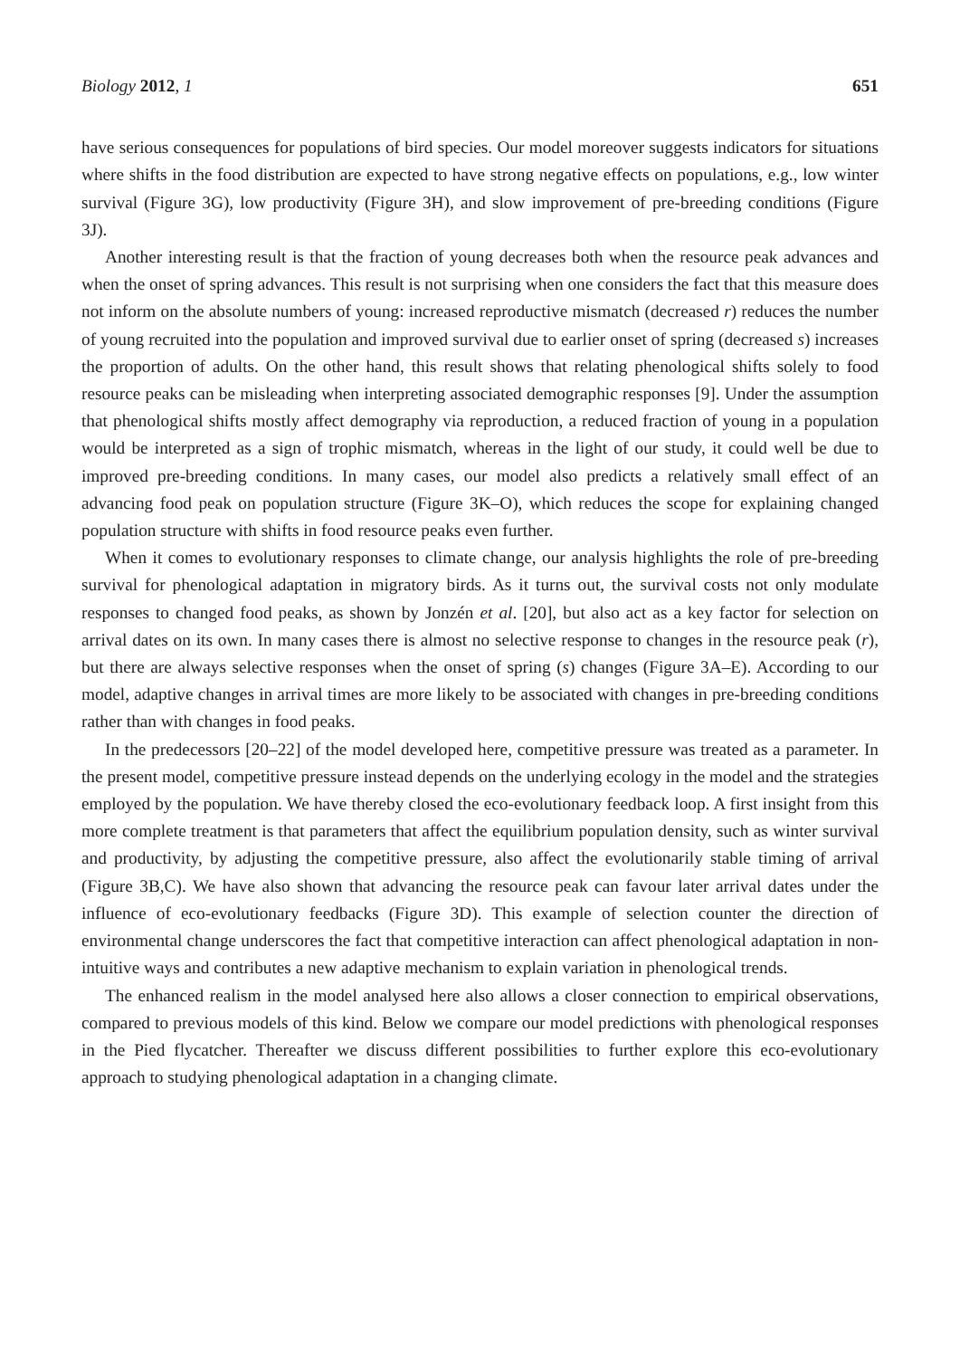Biology 2012, 1 651
have serious consequences for populations of bird species. Our model moreover suggests indicators for situations where shifts in the food distribution are expected to have strong negative effects on populations, e.g., low winter survival (Figure 3G), low productivity (Figure 3H), and slow improvement of pre-breeding conditions (Figure 3J).
Another interesting result is that the fraction of young decreases both when the resource peak advances and when the onset of spring advances. This result is not surprising when one considers the fact that this measure does not inform on the absolute numbers of young: increased reproductive mismatch (decreased r) reduces the number of young recruited into the population and improved survival due to earlier onset of spring (decreased s) increases the proportion of adults. On the other hand, this result shows that relating phenological shifts solely to food resource peaks can be misleading when interpreting associated demographic responses [9]. Under the assumption that phenological shifts mostly affect demography via reproduction, a reduced fraction of young in a population would be interpreted as a sign of trophic mismatch, whereas in the light of our study, it could well be due to improved pre-breeding conditions. In many cases, our model also predicts a relatively small effect of an advancing food peak on population structure (Figure 3K–O), which reduces the scope for explaining changed population structure with shifts in food resource peaks even further.
When it comes to evolutionary responses to climate change, our analysis highlights the role of pre-breeding survival for phenological adaptation in migratory birds. As it turns out, the survival costs not only modulate responses to changed food peaks, as shown by Jonzén et al. [20], but also act as a key factor for selection on arrival dates on its own. In many cases there is almost no selective response to changes in the resource peak (r), but there are always selective responses when the onset of spring (s) changes (Figure 3A–E). According to our model, adaptive changes in arrival times are more likely to be associated with changes in pre-breeding conditions rather than with changes in food peaks.
In the predecessors [20–22] of the model developed here, competitive pressure was treated as a parameter. In the present model, competitive pressure instead depends on the underlying ecology in the model and the strategies employed by the population. We have thereby closed the eco-evolutionary feedback loop. A first insight from this more complete treatment is that parameters that affect the equilibrium population density, such as winter survival and productivity, by adjusting the competitive pressure, also affect the evolutionarily stable timing of arrival (Figure 3B,C). We have also shown that advancing the resource peak can favour later arrival dates under the influence of eco-evolutionary feedbacks (Figure 3D). This example of selection counter the direction of environmental change underscores the fact that competitive interaction can affect phenological adaptation in non-intuitive ways and contributes a new adaptive mechanism to explain variation in phenological trends.
The enhanced realism in the model analysed here also allows a closer connection to empirical observations, compared to previous models of this kind. Below we compare our model predictions with phenological responses in the Pied flycatcher. Thereafter we discuss different possibilities to further explore this eco-evolutionary approach to studying phenological adaptation in a changing climate.